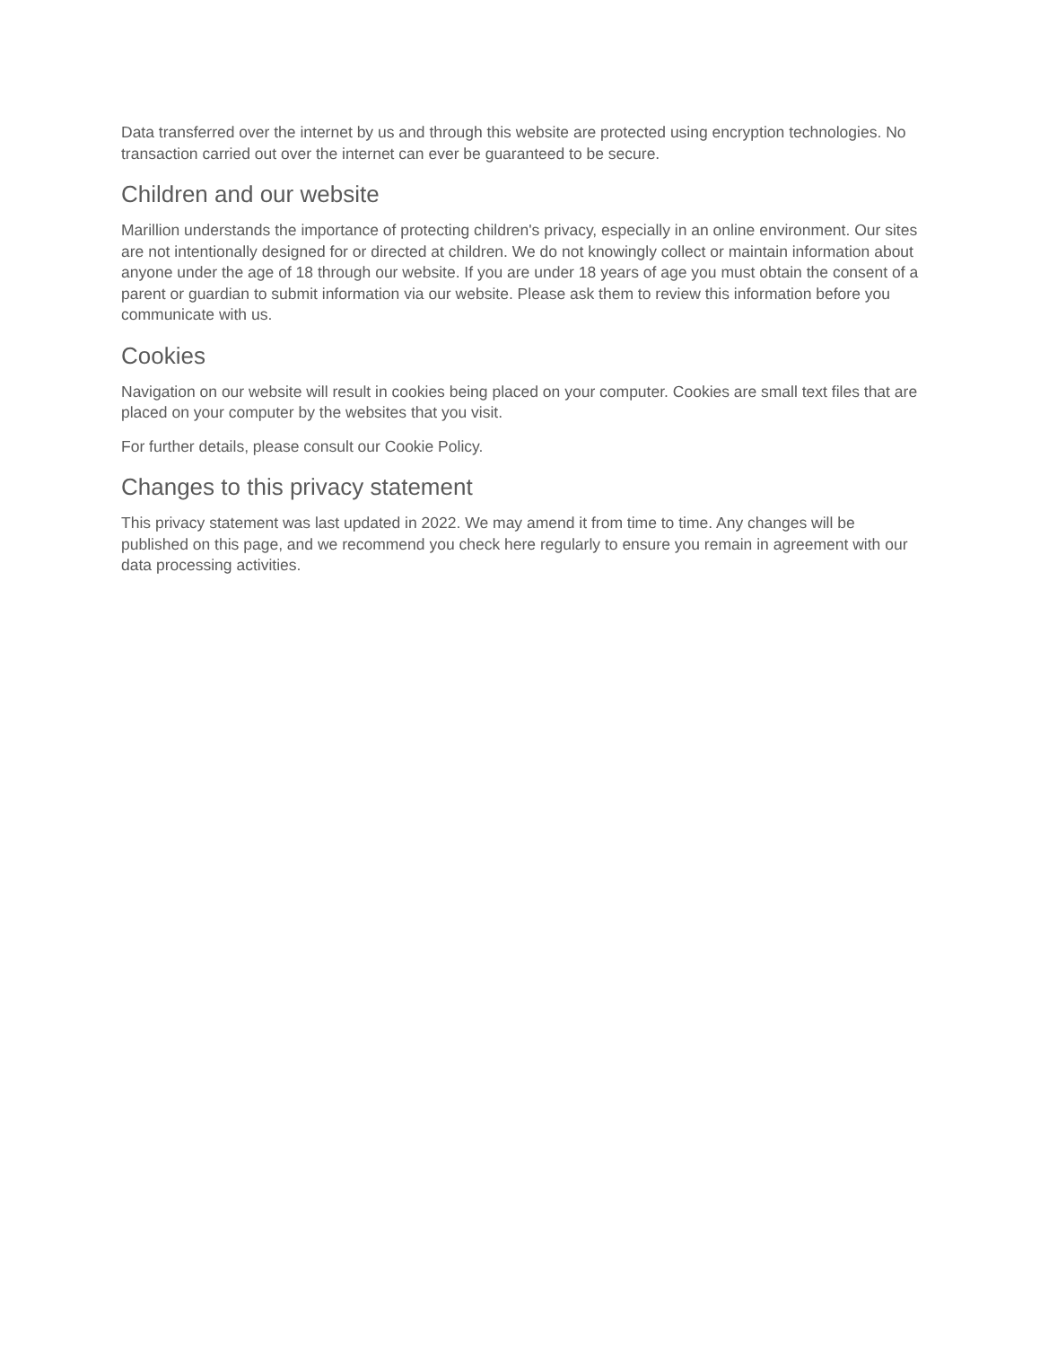Data transferred over the internet by us and through this website are protected using encryption technologies. No transaction carried out over the internet can ever be guaranteed to be secure.
Children and our website
Marillion understands the importance of protecting children's privacy, especially in an online environment. Our sites are not intentionally designed for or directed at children. We do not knowingly collect or maintain information about anyone under the age of 18 through our website. If you are under 18 years of age you must obtain the consent of a parent or guardian to submit information via our website. Please ask them to review this information before you communicate with us.
Cookies
Navigation on our website will result in cookies being placed on your computer. Cookies are small text files that are placed on your computer by the websites that you visit.
For further details, please consult our Cookie Policy.
Changes to this privacy statement
This privacy statement was last updated in 2022. We may amend it from time to time. Any changes will be published on this page, and we recommend you check here regularly to ensure you remain in agreement with our data processing activities.